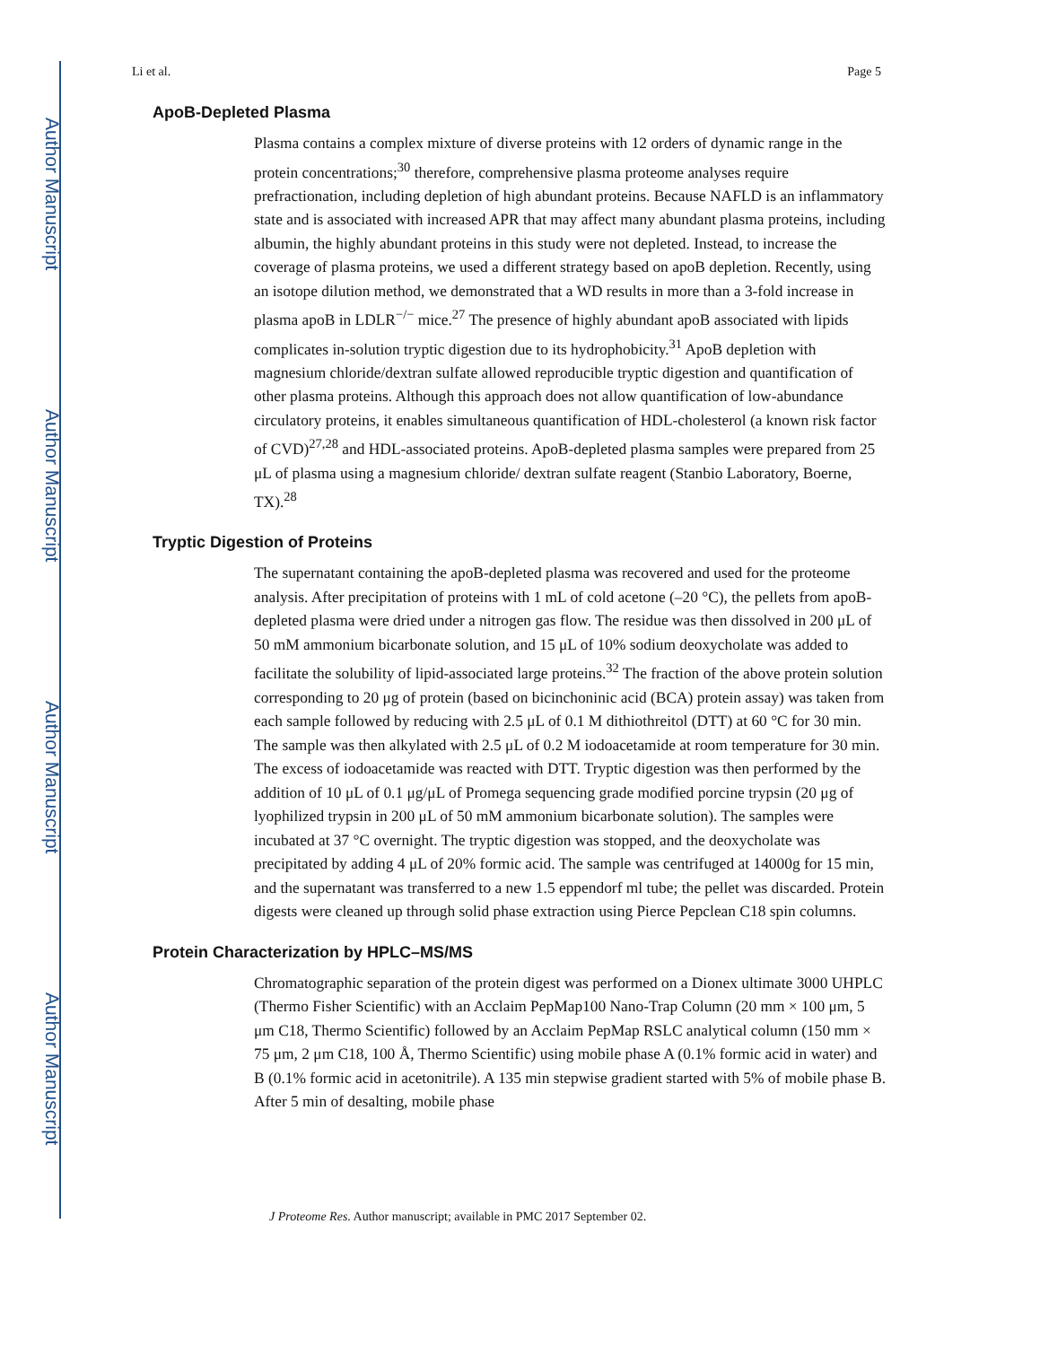Author Manuscript
Author Manuscript
Author Manuscript
Author Manuscript
Li et al. Page 5
ApoB-Depleted Plasma
Plasma contains a complex mixture of diverse proteins with 12 orders of dynamic range in the protein concentrations;<sup>30</sup> therefore, comprehensive plasma proteome analyses require prefractionation, including depletion of high abundant proteins. Because NAFLD is an inflammatory state and is associated with increased APR that may affect many abundant plasma proteins, including albumin, the highly abundant proteins in this study were not depleted. Instead, to increase the coverage of plasma proteins, we used a different strategy based on apoB depletion. Recently, using an isotope dilution method, we demonstrated that a WD results in more than a 3-fold increase in plasma apoB in LDLR<sup>−/−</sup> mice.<sup>27</sup> The presence of highly abundant apoB associated with lipids complicates in-solution tryptic digestion due to its hydrophobicity.<sup>31</sup> ApoB depletion with magnesium chloride/dextran sulfate allowed reproducible tryptic digestion and quantification of other plasma proteins. Although this approach does not allow quantification of low-abundance circulatory proteins, it enables simultaneous quantification of HDL-cholesterol (a known risk factor of CVD)<sup>27,28</sup> and HDL-associated proteins. ApoB-depleted plasma samples were prepared from 25 μL of plasma using a magnesium chloride/ dextran sulfate reagent (Stanbio Laboratory, Boerne, TX).<sup>28</sup>
Tryptic Digestion of Proteins
The supernatant containing the apoB-depleted plasma was recovered and used for the proteome analysis. After precipitation of proteins with 1 mL of cold acetone (–20 °C), the pellets from apoB-depleted plasma were dried under a nitrogen gas flow. The residue was then dissolved in 200 μL of 50 mM ammonium bicarbonate solution, and 15 μL of 10% sodium deoxycholate was added to facilitate the solubility of lipid-associated large proteins.<sup>32</sup> The fraction of the above protein solution corresponding to 20 μg of protein (based on bicinchoninic acid (BCA) protein assay) was taken from each sample followed by reducing with 2.5 μL of 0.1 M dithiothreitol (DTT) at 60 °C for 30 min. The sample was then alkylated with 2.5 μL of 0.2 M iodoacetamide at room temperature for 30 min. The excess of iodoacetamide was reacted with DTT. Tryptic digestion was then performed by the addition of 10 μL of 0.1 μg/μL of Promega sequencing grade modified porcine trypsin (20 μg of lyophilized trypsin in 200 μL of 50 mM ammonium bicarbonate solution). The samples were incubated at 37 °C overnight. The tryptic digestion was stopped, and the deoxycholate was precipitated by adding 4 μL of 20% formic acid. The sample was centrifuged at 14000g for 15 min, and the supernatant was transferred to a new 1.5 eppendorf ml tube; the pellet was discarded. Protein digests were cleaned up through solid phase extraction using Pierce Pepclean C18 spin columns.
Protein Characterization by HPLC–MS/MS
Chromatographic separation of the protein digest was performed on a Dionex ultimate 3000 UHPLC (Thermo Fisher Scientific) with an Acclaim PepMap100 Nano-Trap Column (20 mm × 100 μm, 5 μm C18, Thermo Scientific) followed by an Acclaim PepMap RSLC analytical column (150 mm × 75 μm, 2 μm C18, 100 Å, Thermo Scientific) using mobile phase A (0.1% formic acid in water) and B (0.1% formic acid in acetonitrile). A 135 min stepwise gradient started with 5% of mobile phase B. After 5 min of desalting, mobile phase
J Proteome Res. Author manuscript; available in PMC 2017 September 02.